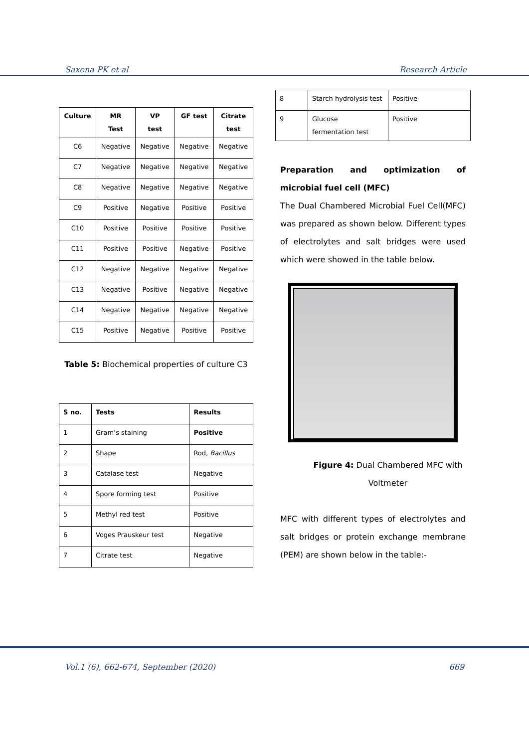Saxena PK et al Research Article
| Culture | MR Test | VP test | GF test | Citrate test |
| --- | --- | --- | --- | --- |
| C6 | Negative | Negative | Negative | Negative |
| C7 | Negative | Negative | Negative | Negative |
| C8 | Negative | Negative | Negative | Negative |
| C9 | Positive | Negative | Positive | Positive |
| C10 | Positive | Positive | Positive | Positive |
| C11 | Positive | Positive | Negative | Positive |
| C12 | Negative | Negative | Negative | Negative |
| C13 | Negative | Positive | Negative | Negative |
| C14 | Negative | Negative | Negative | Negative |
| C15 | Positive | Negative | Positive | Positive |
Table 5: Biochemical properties of culture C3
| S no. | Tests | Results |
| --- | --- | --- |
| 1 | Gram’s staining | Positive |
| 2 | Shape | Rod, Bacillus |
| 3 | Catalase test | Negative |
| 4 | Spore forming test | Positive |
| 5 | Methyl red test | Positive |
| 6 | Voges Prauskeur test | Negative |
| 7 | Citrate test | Negative |
| 8 | Starch hydrolysis test | Positive |
| 9 | Glucose fermentation test | Positive |
Preparation and optimization of microbial fuel cell (MFC)
The Dual Chambered Microbial Fuel Cell(MFC) was prepared as shown below. Different types of electrolytes and salt bridges were used which were showed in the table below.
Figure 4: Dual Chambered MFC with
Voltmeter
MFC with different types of electrolytes and salt bridges or protein exchange membrane (PEM) are shown below in the table:-
Vol.1 (6), 662-674, September (2020)
669